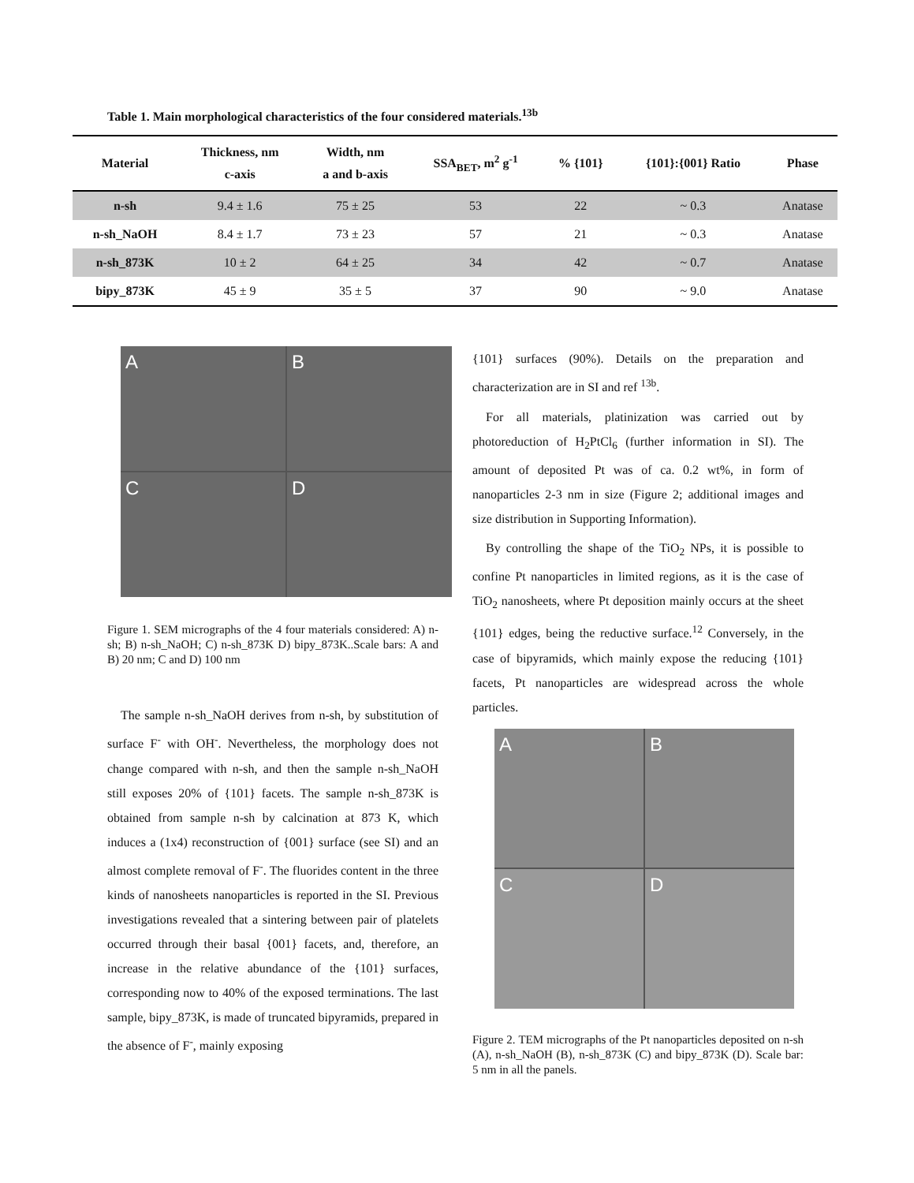Table 1. Main morphological characteristics of the four considered materials.<sup>13b</sup>
| Material | Thickness, nm c-axis | Width, nm a and b-axis | SSA<sub>BET</sub>, m<sup>2</sup> g<sup>-1</sup> | % {101} | {101}:{001} Ratio | Phase |
| --- | --- | --- | --- | --- | --- | --- |
| n-sh | 9.4 ± 1.6 | 75 ± 25 | 53 | 22 | ~ 0.3 | Anatase |
| n-sh_NaOH | 8.4 ± 1.7 | 73 ± 23 | 57 | 21 | ~ 0.3 | Anatase |
| n-sh_873K | 10 ± 2 | 64 ± 25 | 34 | 42 | ~ 0.7 | Anatase |
| bipy_873K | 45 ± 9 | 35 ± 5 | 37 | 90 | ~ 9.0 | Anatase |
A
B
C
D
Figure 1. SEM micrographs of the 4 four materials considered: A) n-sh; B) n-sh_NaOH; C) n-sh_873K D) bipy_873K..Scale bars: A and B) 20 nm; C and D) 100 nm
The sample n-sh_NaOH derives from n-sh, by substitution of surface F<sup>-</sup> with OH<sup>-</sup>. Nevertheless, the morphology does not change compared with n-sh, and then the sample n-sh_NaOH still exposes 20% of {101} facets. The sample n-sh_873K is obtained from sample n-sh by calcination at 873 K, which induces a (1x4) reconstruction of {001} surface (see SI) and an almost complete removal of F<sup>-</sup>. The fluorides content in the three kinds of nanosheets nanoparticles is reported in the SI. Previous investigations revealed that a sintering between pair of platelets occurred through their basal {001} facets, and, therefore, an increase in the relative abundance of the {101} surfaces, corresponding now to 40% of the exposed terminations. The last sample, bipy_873K, is made of truncated bipyramids, prepared in the absence of F<sup>-</sup>, mainly exposing
{101} surfaces (90%). Details on the preparation and characterization are in SI and ref <sup>13b</sup>.
For all materials, platinization was carried out by photoreduction of H<sub>2</sub>PtCl<sub>6</sub> (further information in SI). The amount of deposited Pt was of ca. 0.2 wt%, in form of nanoparticles 2-3 nm in size (Figure 2; additional images and size distribution in Supporting Information).
By controlling the shape of the TiO<sub>2</sub> NPs, it is possible to confine Pt nanoparticles in limited regions, as it is the case of TiO<sub>2</sub> nanosheets, where Pt deposition mainly occurs at the sheet {101} edges, being the reductive surface.<sup>12</sup> Conversely, in the case of bipyramids, which mainly expose the reducing {101} facets, Pt nanoparticles are widespread across the whole particles.
A
B
C
D
Figure 2. TEM micrographs of the Pt nanoparticles deposited on n-sh (A), n-sh_NaOH (B), n-sh_873K (C) and bipy_873K (D). Scale bar: 5 nm in all the panels.